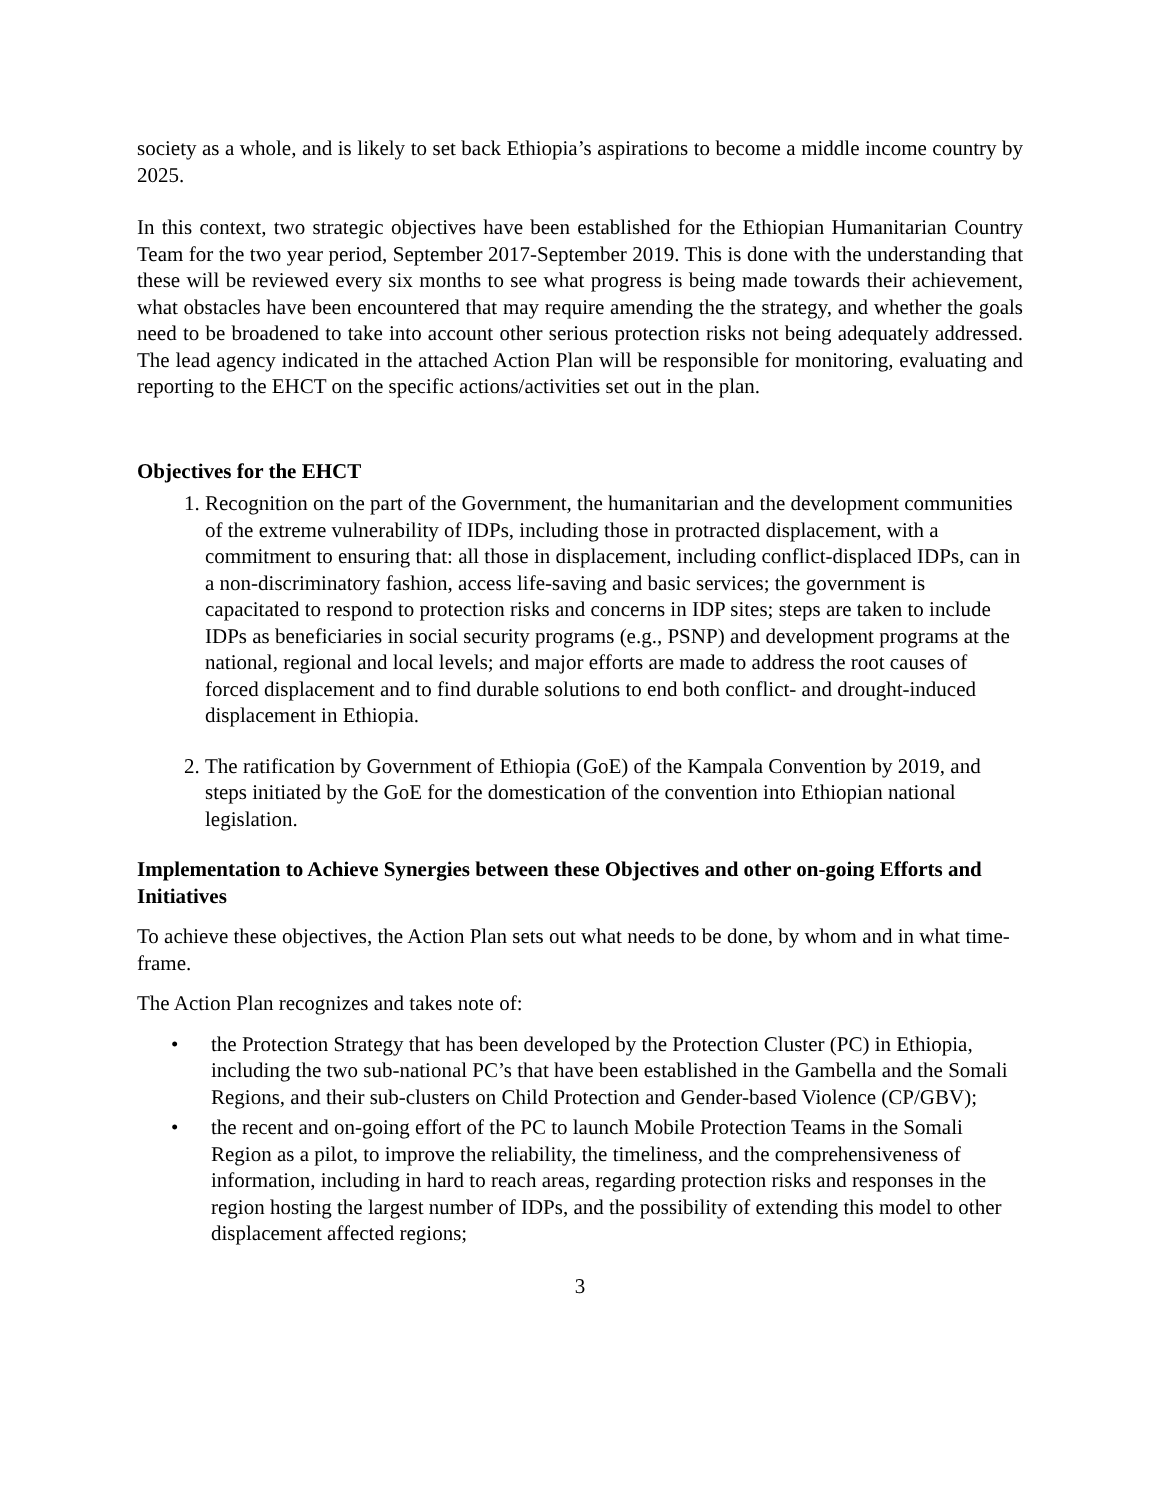society as a whole, and is likely to set back Ethiopia’s aspirations to become a middle income country by 2025.
In this context, two strategic objectives have been established for the Ethiopian Humanitarian Country Team for the two year period, September 2017-September 2019. This is done with the understanding that these will be reviewed every six months to see what progress is being made towards their achievement, what obstacles have been encountered that may require amending the the strategy, and whether the goals need to be broadened to take into account other serious protection risks not being adequately addressed. The lead agency indicated in the attached Action Plan will be responsible for monitoring, evaluating and reporting to the EHCT on the specific actions/activities set out in the plan.
Objectives for the EHCT
1. Recognition on the part of the Government, the humanitarian and the development communities of the extreme vulnerability of IDPs, including those in protracted displacement, with a commitment to ensuring that: all those in displacement, including conflict-displaced IDPs, can in a non-discriminatory fashion, access life-saving and basic services; the government is capacitated to respond to protection risks and concerns in IDP sites; steps are taken to include IDPs as beneficiaries in social security programs (e.g., PSNP) and development programs at the national, regional and local levels; and major efforts are made to address the root causes of forced displacement and to find durable solutions to end both conflict- and drought-induced displacement in Ethiopia.
2. The ratification by Government of Ethiopia (GoE) of the Kampala Convention by 2019, and steps initiated by the GoE for the domestication of the convention into Ethiopian national legislation.
Implementation to Achieve Synergies between these Objectives and other on-going Efforts and Initiatives
To achieve these objectives, the Action Plan sets out what needs to be done, by whom and in what time-frame.
The Action Plan recognizes and takes note of:
• the Protection Strategy that has been developed by the Protection Cluster (PC) in Ethiopia, including the two sub-national PC’s that have been established in the Gambella and the Somali Regions, and their sub-clusters on Child Protection and Gender-based Violence (CP/GBV);
• the recent and on-going effort of the PC to launch Mobile Protection Teams in the Somali Region as a pilot, to improve the reliability, the timeliness, and the comprehensiveness of information, including in hard to reach areas, regarding protection risks and responses in the region hosting the largest number of IDPs, and the possibility of extending this model to other displacement affected regions;
3